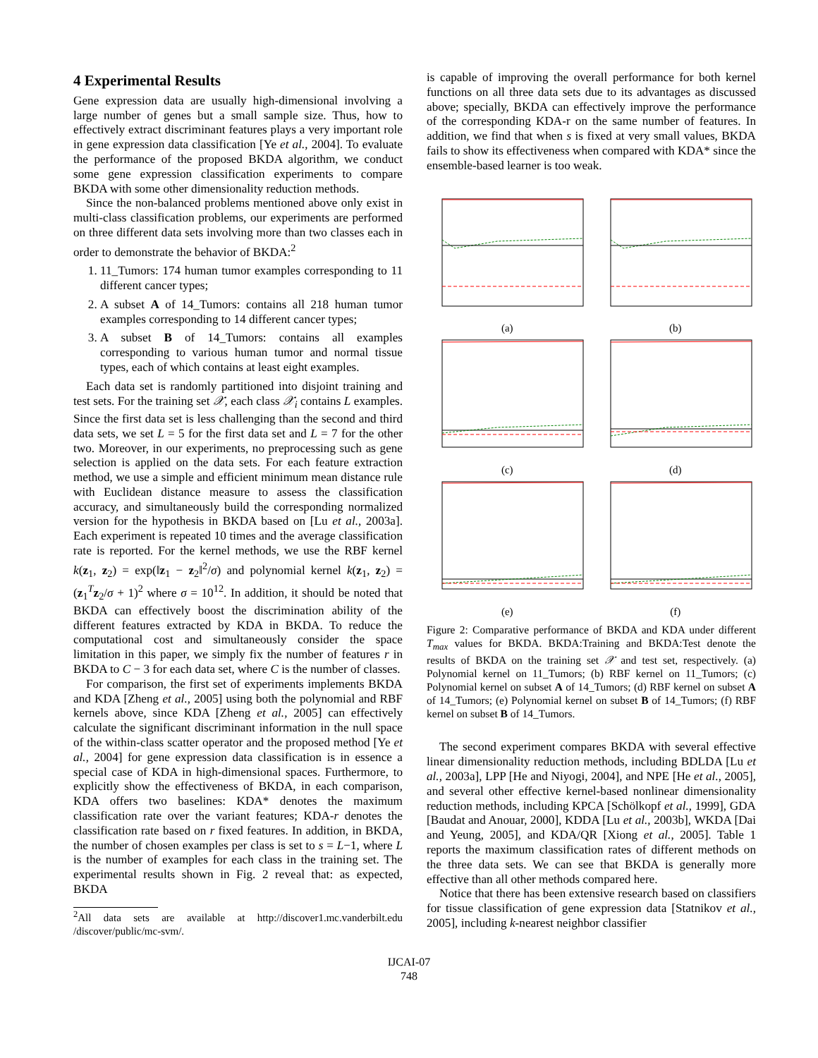4 Experimental Results
Gene expression data are usually high-dimensional involving a large number of genes but a small sample size. Thus, how to effectively extract discriminant features plays a very important role in gene expression data classification [Ye et al., 2004]. To evaluate the performance of the proposed BKDA algorithm, we conduct some gene expression classification experiments to compare BKDA with some other dimensionality reduction methods.
Since the non-balanced problems mentioned above only exist in multi-class classification problems, our experiments are performed on three different data sets involving more than two classes each in order to demonstrate the behavior of BKDA:<sup>2</sup>
1. 11_Tumors: 174 human tumor examples corresponding to 11 different cancer types;
2. A subset A of 14_Tumors: contains all 218 human tumor examples corresponding to 14 different cancer types;
3. A subset B of 14_Tumors: contains all examples corresponding to various human tumor and normal tissue types, each of which contains at least eight examples.
Each data set is randomly partitioned into disjoint training and test sets. For the training set 𝒳, each class 𝒳<sub>i</sub> contains L examples. Since the first data set is less challenging than the second and third data sets, we set L = 5 for the first data set and L = 7 for the other two. Moreover, in our experiments, no preprocessing such as gene selection is applied on the data sets. For each feature extraction method, we use a simple and efficient minimum mean distance rule with Euclidean distance measure to assess the classification accuracy, and simultaneously build the corresponding normalized version for the hypothesis in BKDA based on [Lu et al., 2003a]. Each experiment is repeated 10 times and the average classification rate is reported. For the kernel methods, we use the RBF kernel k(z<sub>1</sub>, z<sub>2</sub>) = exp(‖z<sub>1</sub> − z<sub>2</sub>‖<sup>2</sup>/σ) and polynomial kernel k(z<sub>1</sub>, z<sub>2</sub>) = (z<sub>1</sub><sup>T</sup>z<sub>2</sub>/σ + 1)<sup>2</sup> where σ = 10<sup>12</sup>. In addition, it should be noted that BKDA can effectively boost the discrimination ability of the different features extracted by KDA in BKDA. To reduce the computational cost and simultaneously consider the space limitation in this paper, we simply fix the number of features r in BKDA to C − 3 for each data set, where C is the number of classes.
For comparison, the first set of experiments implements BKDA and KDA [Zheng et al., 2005] using both the polynomial and RBF kernels above, since KDA [Zheng et al., 2005] can effectively calculate the significant discriminant information in the null space of the within-class scatter operator and the proposed method [Ye et al., 2004] for gene expression data classification is in essence a special case of KDA in high-dimensional spaces. Furthermore, to explicitly show the effectiveness of BKDA, in each comparison, KDA offers two baselines: KDA* denotes the maximum classification rate over the variant features; KDA-r denotes the classification rate based on r fixed features. In addition, in BKDA, the number of chosen examples per class is set to s = L−1, where L is the number of examples for each class in the training set. The experimental results shown in Fig. 2 reveal that: as expected, BKDA
<sup>2</sup> All data sets are available at http://discover1.mc.vanderbilt.edu /discover/public/mc-svm/.
is capable of improving the overall performance for both kernel functions on all three data sets due to its advantages as discussed above; specially, BKDA can effectively improve the performance of the corresponding KDA-r on the same number of features. In addition, we find that when s is fixed at very small values, BKDA fails to show its effectiveness when compared with KDA* since the ensemble-based learner is too weak.
(a)
(b)
(c)
(d)
(e)
(f)
Figure 2: Comparative performance of BKDA and KDA under different T<sub>max</sub> values for BKDA. BKDA:Training and BKDA:Test denote the results of BKDA on the training set 𝒳 and test set, respectively. (a) Polynomial kernel on 11_Tumors; (b) RBF kernel on 11_Tumors; (c) Polynomial kernel on subset A of 14_Tumors; (d) RBF kernel on subset A of 14_Tumors; (e) Polynomial kernel on subset B of 14_Tumors; (f) RBF kernel on subset B of 14_Tumors.
The second experiment compares BKDA with several effective linear dimensionality reduction methods, including BDLDA [Lu et al., 2003a], LPP [He and Niyogi, 2004], and NPE [He et al., 2005], and several other effective kernel-based nonlinear dimensionality reduction methods, including KPCA [Schölkopf et al., 1999], GDA [Baudat and Anouar, 2000], KDDA [Lu et al., 2003b], WKDA [Dai and Yeung, 2005], and KDA/QR [Xiong et al., 2005]. Table 1 reports the maximum classification rates of different methods on the three data sets. We can see that BKDA is generally more effective than all other methods compared here.
Notice that there has been extensive research based on classifiers for tissue classification of gene expression data [Statnikov et al., 2005], including k-nearest neighbor classifier
IJCAI-07
748